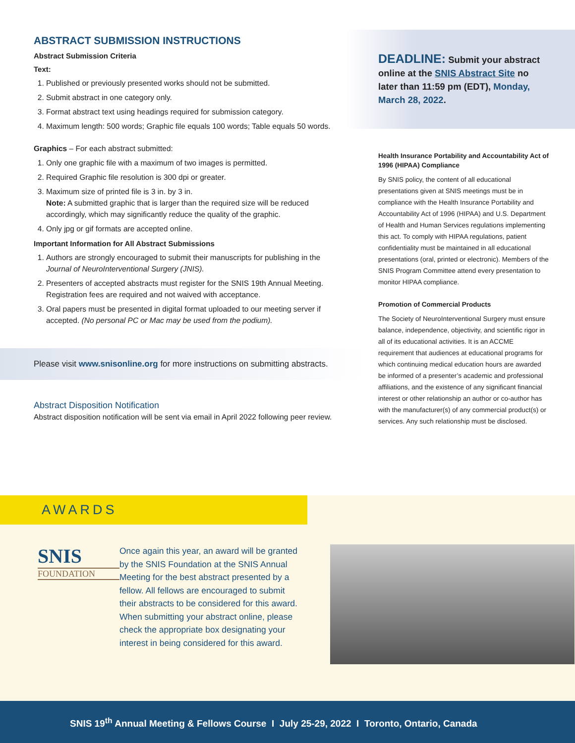ABSTRACT SUBMISSION INSTRUCTIONS
Abstract Submission Criteria
Text:
1. Published or previously presented works should not be submitted.
2. Submit abstract in one category only.
3. Format abstract text using headings required for submission category.
4. Maximum length: 500 words; Graphic file equals 100 words; Table equals 50 words.
Graphics – For each abstract submitted:
1. Only one graphic file with a maximum of two images is permitted.
2. Required Graphic file resolution is 300 dpi or greater.
3. Maximum size of printed file is 3 in. by 3 in.
Note: A submitted graphic that is larger than the required size will be reduced accordingly, which may significantly reduce the quality of the graphic.
4. Only jpg or gif formats are accepted online.
Important Information for All Abstract Submissions
1. Authors are strongly encouraged to submit their manuscripts for publishing in the Journal of NeuroInterventional Surgery (JNIS).
2. Presenters of accepted abstracts must register for the SNIS 19th Annual Meeting. Registration fees are required and not waived with acceptance.
3. Oral papers must be presented in digital format uploaded to our meeting server if accepted. (No personal PC or Mac may be used from the podium).
Please visit www.snisonline.org for more instructions on submitting abstracts.
Abstract Disposition Notification
Abstract disposition notification will be sent via email in April 2022 following peer review.
DEADLINE: Submit your abstract online at the SNIS Abstract Site no later than 11:59 pm (EDT), Monday, March 28, 2022.
Health Insurance Portability and Accountability Act of 1996 (HIPAA) Compliance
By SNIS policy, the content of all educational presentations given at SNIS meetings must be in compliance with the Health Insurance Portability and Accountability Act of 1996 (HIPAA) and U.S. Department of Health and Human Services regulations implementing this act. To comply with HIPAA regulations, patient confidentiality must be maintained in all educational presentations (oral, printed or electronic). Members of the SNIS Program Committee attend every presentation to monitor HIPAA compliance.
Promotion of Commercial Products
The Society of NeuroInterventional Surgery must ensure balance, independence, objectivity, and scientific rigor in all of its educational activities. It is an ACCME requirement that audiences at educational programs for which continuing medical education hours are awarded be informed of a presenter’s academic and professional affiliations, and the existence of any significant financial interest or other relationship an author or co-author has with the manufacturer(s) of any commercial product(s) or services. Any such relationship must be disclosed.
AWARDS
SNIS
FOUNDATION
Once again this year, an award will be granted by the SNIS Foundation at the SNIS Annual Meeting for the best abstract presented by a fellow. All fellows are encouraged to submit their abstracts to be considered for this award. When submitting your abstract online, please check the appropriate box designating your interest in being considered for this award.
SNIS 19<sup>th</sup> Annual Meeting & Fellows Course I July 25-29, 2022 I Toronto, Ontario, Canada